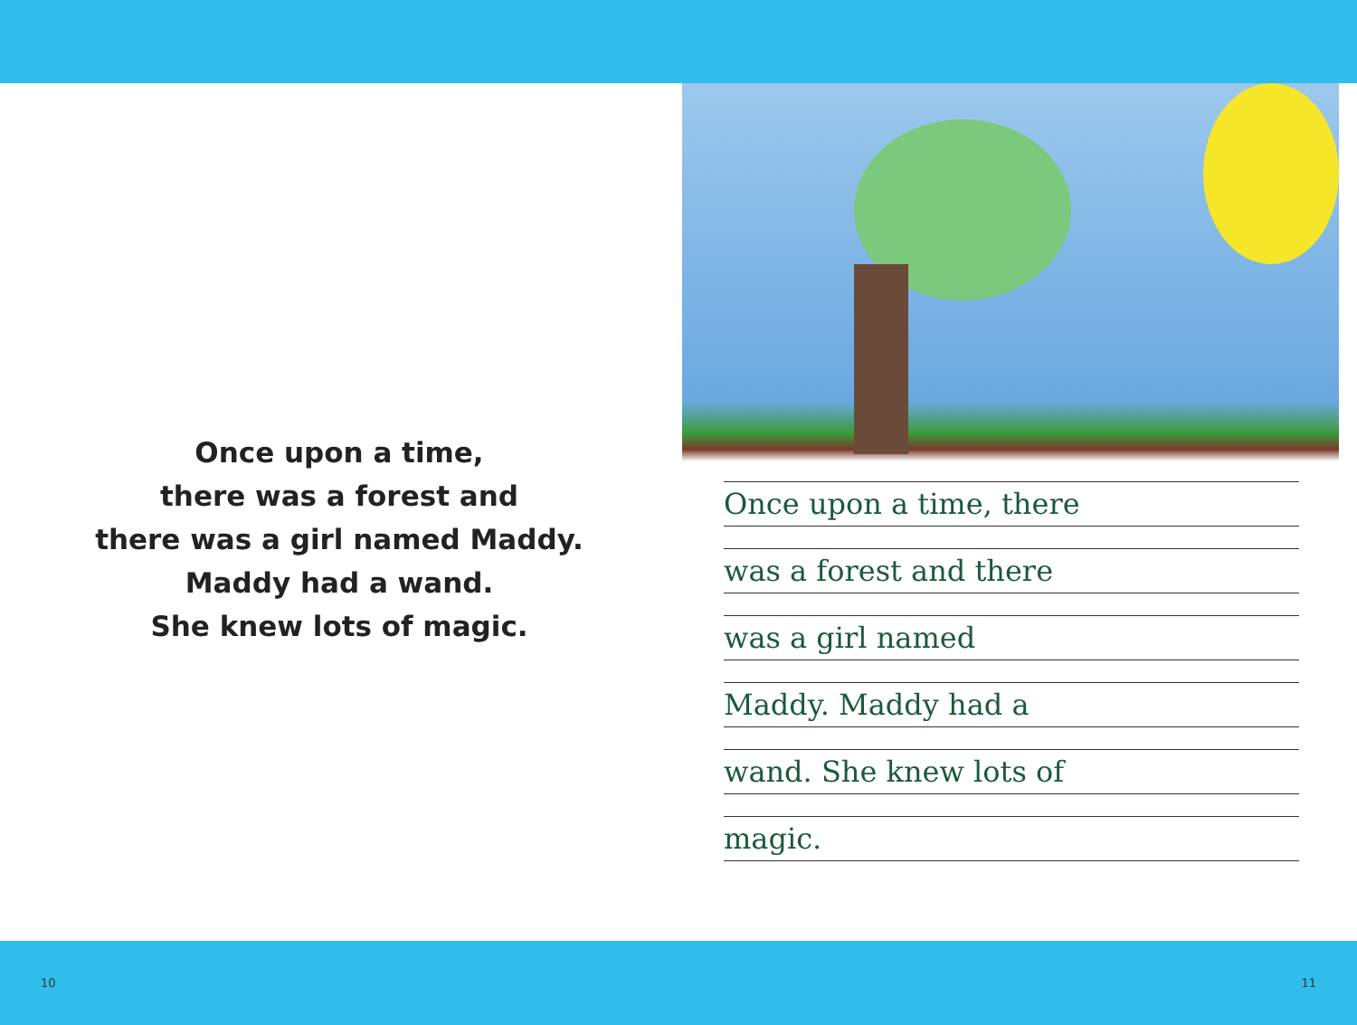Once upon a time,
there was a forest and
there was a girl named Maddy.
Maddy had a wand.
She knew lots of magic.
Once upon a time, there
was a forest and there
was a girl named
Maddy. Maddy had a
wand. She knew lots of
magic.
10 11